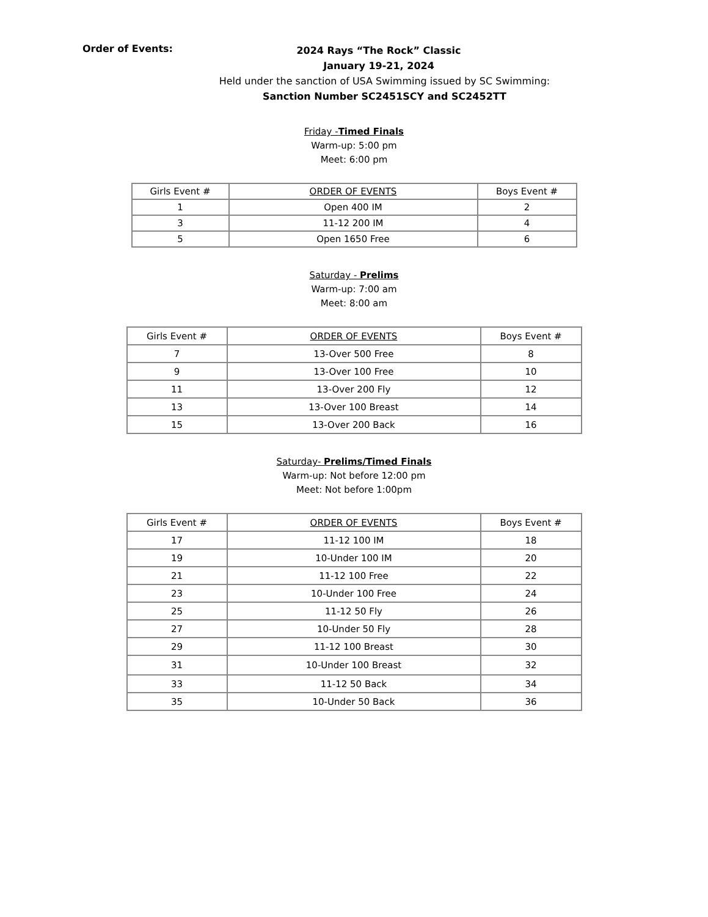Order of Events:
2024 Rays “The Rock” Classic
January 19-21, 2024
Held under the sanction of USA Swimming issued by SC Swimming:
Sanction Number SC2451SCY and SC2452TT
Friday -Timed Finals
Warm-up: 5:00 pm
Meet: 6:00 pm
| Girls Event # | ORDER OF EVENTS | Boys Event # |
| 1 | Open 400 IM | 2 |
| 3 | 11-12 200 IM | 4 |
| 5 | Open 1650 Free | 6 |
Saturday - Prelims
Warm-up: 7:00 am
Meet: 8:00 am
| Girls Event # | ORDER OF EVENTS | Boys Event # |
| 7 | 13-Over 500 Free | 8 |
| 9 | 13-Over 100 Free | 10 |
| 11 | 13-Over 200 Fly | 12 |
| 13 | 13-Over 100 Breast | 14 |
| 15 | 13-Over 200 Back | 16 |
Saturday- Prelims/Timed Finals
Warm-up: Not before 12:00 pm
Meet: Not before 1:00pm
| Girls Event # | ORDER OF EVENTS | Boys Event # |
| 17 | 11-12 100 IM | 18 |
| 19 | 10-Under 100 IM | 20 |
| 21 | 11-12 100 Free | 22 |
| 23 | 10-Under 100 Free | 24 |
| 25 | 11-12 50 Fly | 26 |
| 27 | 10-Under 50 Fly | 28 |
| 29 | 11-12 100 Breast | 30 |
| 31 | 10-Under 100 Breast | 32 |
| 33 | 11-12 50 Back | 34 |
| 35 | 10-Under 50 Back | 36 |